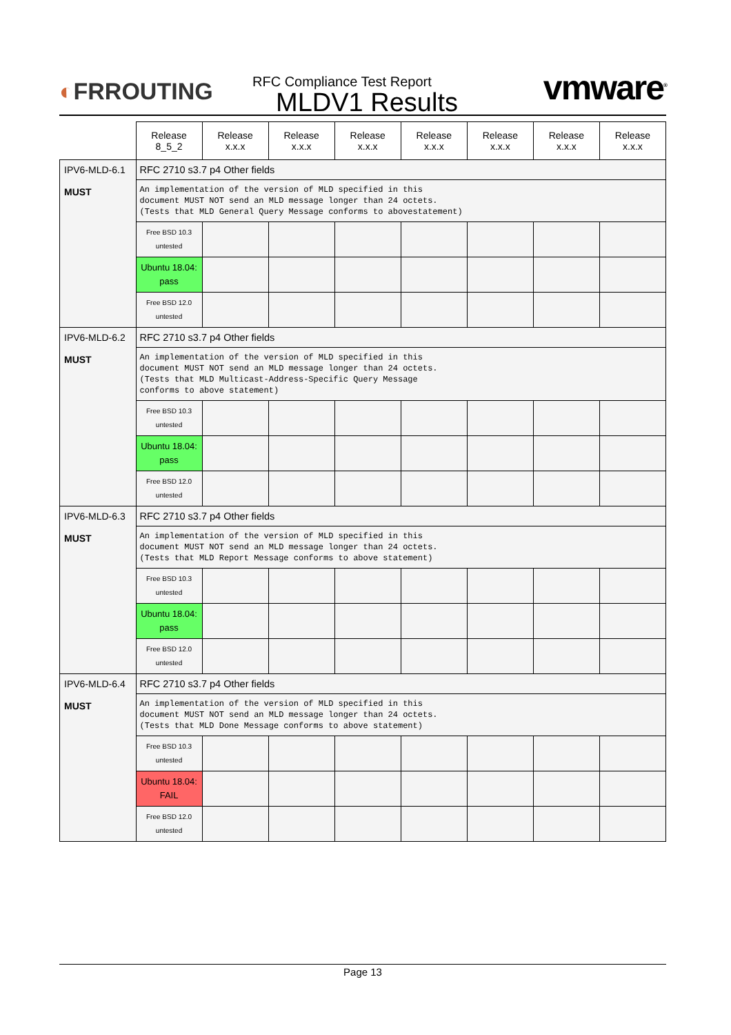◐FRROUTING
RFC Compliance Test Report
MLDV1 Results
vmware<sup>®</sup>
| | Release 8_5_2 | Release x.x.x | Release x.x.x | Release x.x.x | Release x.x.x | Release x.x.x | Release x.x.x | Release x.x.x |
| --- | --- | --- | --- | --- | --- | --- | --- | --- |
| IPV6-MLD-6.1 MUST | RFC 2710 s3.7 p4 Other fields | | | | | | | |
| | An implementation of the version of MLD specified in this document MUST NOT send an MLD message longer than 24 octets. (Tests that MLD General Query Message conforms to abovestatement) | | | | | | | |
| | Free BSD 10.3 untested | | | | | | | |
| | Ubuntu 18.04: pass | | | | | | | |
| | Free BSD 12.0 untested | | | | | | | |
| IPV6-MLD-6.2 MUST | RFC 2710 s3.7 p4 Other fields | | | | | | | |
| | An implementation of the version of MLD specified in this document MUST NOT send an MLD message longer than 24 octets. (Tests that MLD Multicast-Address-Specific Query Message conforms to above statement) | | | | | | | |
| | Free BSD 10.3 untested | | | | | | | |
| | Ubuntu 18.04: pass | | | | | | | |
| | Free BSD 12.0 untested | | | | | | | |
| IPV6-MLD-6.3 MUST | RFC 2710 s3.7 p4 Other fields | | | | | | | |
| | An implementation of the version of MLD specified in this document MUST NOT send an MLD message longer than 24 octets. (Tests that MLD Report Message conforms to above statement) | | | | | | | |
| | Free BSD 10.3 untested | | | | | | | |
| | Ubuntu 18.04: pass | | | | | | | |
| | Free BSD 12.0 untested | | | | | | | |
| IPV6-MLD-6.4 MUST | RFC 2710 s3.7 p4 Other fields | | | | | | | |
| | An implementation of the version of MLD specified in this document MUST NOT send an MLD message longer than 24 octets. (Tests that MLD Done Message conforms to above statement) | | | | | | | |
| | Free BSD 10.3 untested | | | | | | | |
| | Ubuntu 18.04: FAIL | | | | | | | |
| | Free BSD 12.0 untested | | | | | | | |
Page 13